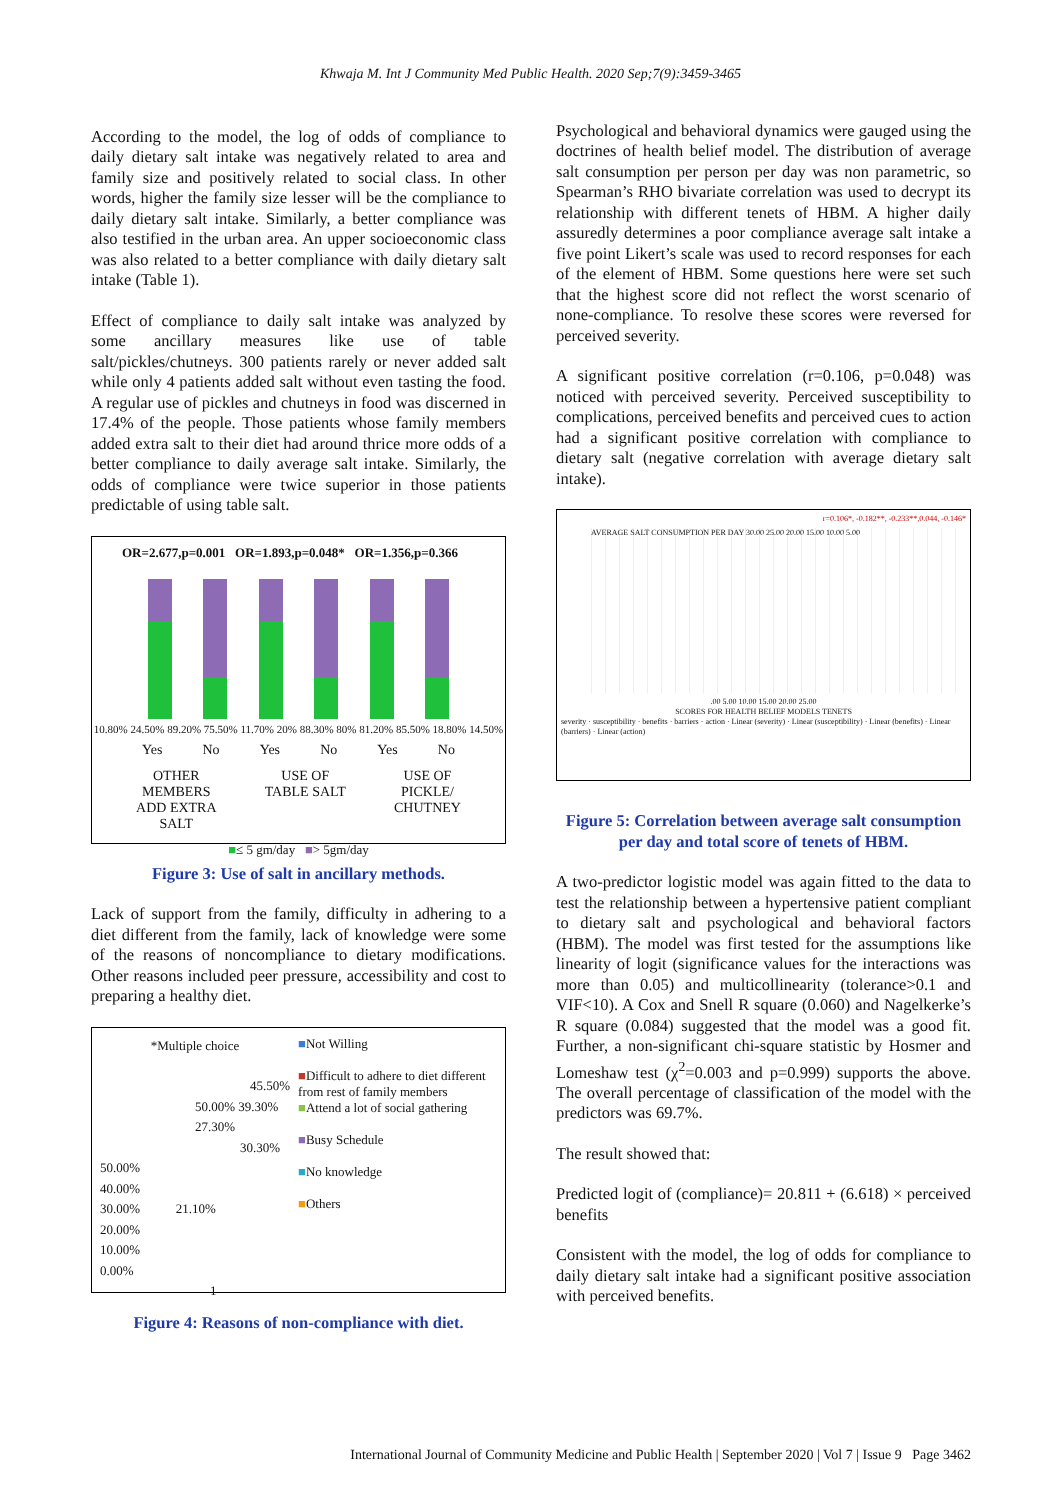Khwaja M. Int J Community Med Public Health. 2020 Sep;7(9):3459-3465
According to the model, the log of odds of compliance to daily dietary salt intake was negatively related to area and family size and positively related to social class. In other words, higher the family size lesser will be the compliance to daily dietary salt intake. Similarly, a better compliance was also testified in the urban area. An upper socioeconomic class was also related to a better compliance with daily dietary salt intake (Table 1).
Effect of compliance to daily salt intake was analyzed by some ancillary measures like use of table salt/pickles/chutneys. 300 patients rarely or never added salt while only 4 patients added salt without even tasting the food. A regular use of pickles and chutneys in food was discerned in 17.4% of the people. Those patients whose family members added extra salt to their diet had around thrice more odds of a better compliance to daily average salt intake. Similarly, the odds of compliance were twice superior in those patients predictable of using table salt.
OR=2.677,p=0.001 OR=1.893,p=0.048* OR=1.356,p=0.366
10.80% 24.50% 89.20% 75.50% 11.70% 20% 88.30% 80% 81.20% 85.50% 18.80% 14.50%
Yes No Yes No Yes No
OTHER
MEMBERS
ADD EXTRA
SALT USE OF
TABLE SALT USE OF
PICKLE/
CHUTNEY
■≤ 5 gm/day ■> 5gm/day
Figure 3: Use of salt in ancillary methods.
Lack of support from the family, difficulty in adhering to a diet different from the family, lack of knowledge were some of the reasons of noncompliance to dietary modifications. Other reasons included peer pressure, accessibility and cost to preparing a healthy diet.
*Multiple choice
45.50%
50.00% 39.30% 27.30%
30.30%
50.00%
40.00%
30.00% 21.10%
20.00%
10.00%
0.00%
1
■Not Willing
■Difficult to adhere to diet different from rest of family members
■Attend a lot of social gathering
■Busy Schedule
■No knowledge
■Others
Figure 4: Reasons of non-compliance with diet.
Psychological and behavioral dynamics were gauged using the doctrines of health belief model. The distribution of average salt consumption per person per day was non parametric, so Spearman’s RHO bivariate correlation was used to decrypt its relationship with different tenets of HBM. A higher daily assuredly determines a poor compliance average salt intake a five point Likert’s scale was used to record responses for each of the element of HBM. Some questions here were set such that the highest score did not reflect the worst scenario of none-compliance. To resolve these scores were reversed for perceived severity.
A significant positive correlation (r=0.106, p=0.048) was noticed with perceived severity. Perceived susceptibility to complications, perceived benefits and perceived cues to action had a significant positive correlation with compliance to dietary salt (negative correlation with average dietary salt intake).
r=0.106*, -0.182**, -0.233**,0.044, -0.146*
AVERAGE SALT CONSUMPTION PER DAY 30.00 25.00 20.00 15.00 10.00 5.00
.00 5.00 10.00 15.00 20.00 25.00
SCORES FOR HEALTH BELIEF MODELS TENETS
severity · susceptibility · benefits · barriers · action · Linear (severity) · Linear (susceptibility) · Linear (benefits) · Linear (barriers) · Linear (action)
Figure 5: Correlation between average salt consumption per day and total score of tenets of HBM.
A two-predictor logistic model was again fitted to the data to test the relationship between a hypertensive patient compliant to dietary salt and psychological and behavioral factors (HBM). The model was first tested for the assumptions like linearity of logit (significance values for the interactions was more than 0.05) and multicollinearity (tolerance>0.1 and VIF<10). A Cox and Snell R square (0.060) and Nagelkerke’s R square (0.084) suggested that the model was a good fit. Further, a non-significant chi-square statistic by Hosmer and Lomeshaw test (χ<sup>2</sup>=0.003 and p=0.999) supports the above. The overall percentage of classification of the model with the predictors was 69.7%.
The result showed that:
Predicted logit of (compliance)= 20.811 + (6.618) × perceived benefits
Consistent with the model, the log of odds for compliance to daily dietary salt intake had a significant positive association with perceived benefits.
International Journal of Community Medicine and Public Health | September 2020 | Vol 7 | Issue 9 Page 3462